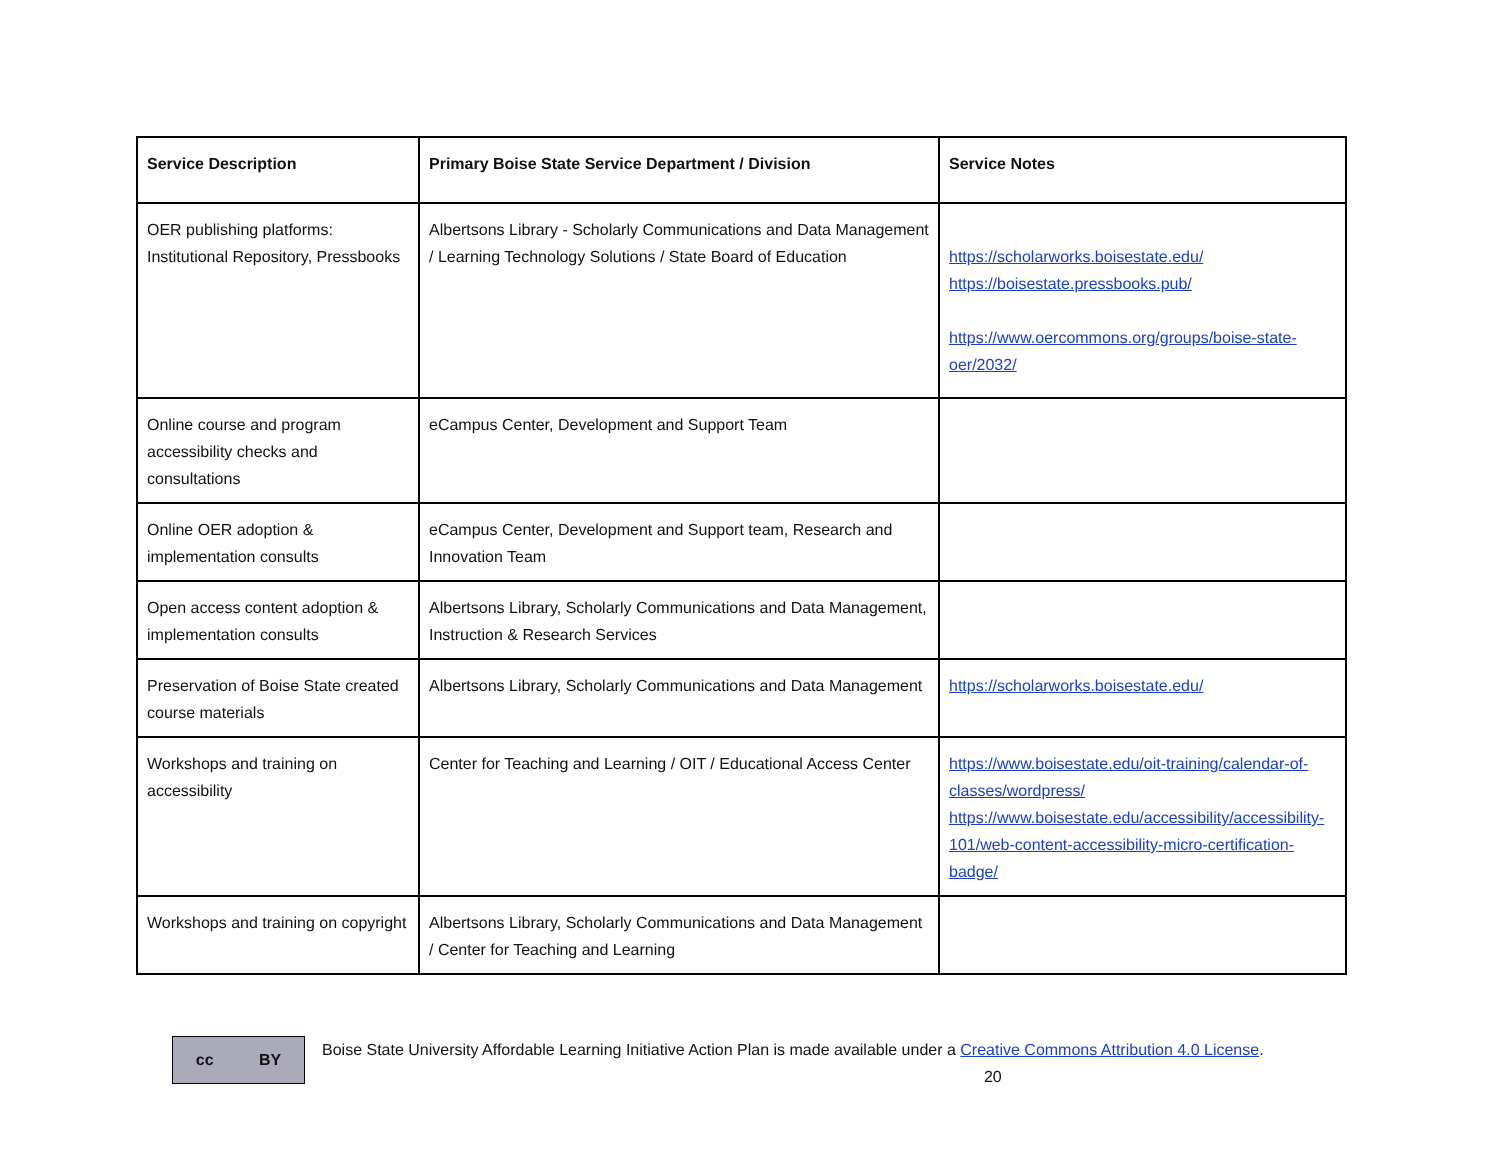| Service Description | Primary Boise State Service Department / Division | Service Notes |
| --- | --- | --- |
| OER publishing platforms: Institutional Repository, Pressbooks | Albertsons Library - Scholarly Communications and Data Management / Learning Technology Solutions / State Board of Education | https://scholarworks.boisestate.edu/ https://boisestate.pressbooks.pub/ https://www.oercommons.org/groups/boise-state-oer/2032/ |
| Online course and program accessibility checks and consultations | eCampus Center, Development and Support Team | |
| Online OER adoption & implementation consults | eCampus Center, Development and Support team, Research and Innovation Team | |
| Open access content adoption & implementation consults | Albertsons Library, Scholarly Communications and Data Management, Instruction & Research Services | |
| Preservation of Boise State created course materials | Albertsons Library, Scholarly Communications and Data Management | https://scholarworks.boisestate.edu/ |
| Workshops and training on accessibility | Center for Teaching and Learning / OIT / Educational Access Center | https://www.boisestate.edu/oit-training/calendar-of-classes/wordpress/ https://www.boisestate.edu/accessibility/accessibility-101/web-content-accessibility-micro-certification-badge/ |
| Workshops and training on copyright | Albertsons Library, Scholarly Communications and Data Management / Center for Teaching and Learning | |
cc BY
Boise State University Affordable Learning Initiative Action Plan is made available under a Creative Commons Attribution 4.0 License.
20